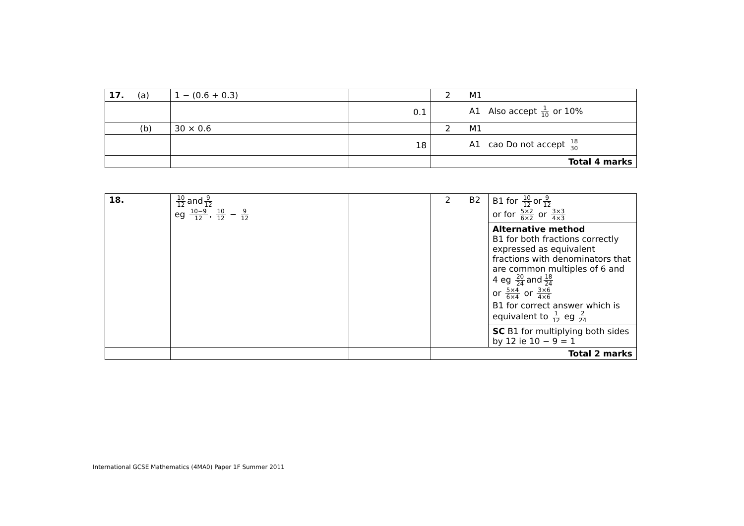| 17. (a) | 1 − (0.6 + 0.3) | | 2 | M1 |
| | | 0.1 | | A1 Also accept 1 10 or 10% |
| (b) | 30 × 0.6 | | 2 | M1 |
| | | 18 | | A1 cao Do not accept 18 30 |
| | | | | Total 4 marks |
| 18. | 10 12 and 9 12 eg 10−9 12 , 10 12 − 9 12 | | 2 | B2 | B1 for 10 12 or 9 12 or for 5×2 6×2 or 3×3 4×3 |
| | | | | | Alternative method B1 for both fractions correctly expressed as equivalent fractions with denominators that are common multiples of 6 and 4 eg 20 24 and 18 24 or 5×4 6×4 or 3×6 4×6 B1 for correct answer which is equivalent to 1 12 eg 2 24 |
| | | | | | SC B1 for multiplying both sides by 12 ie 10 − 9 = 1 |
| | | | | Total 2 marks | |
International GCSE Mathematics (4MA0) Paper 1F Summer 2011